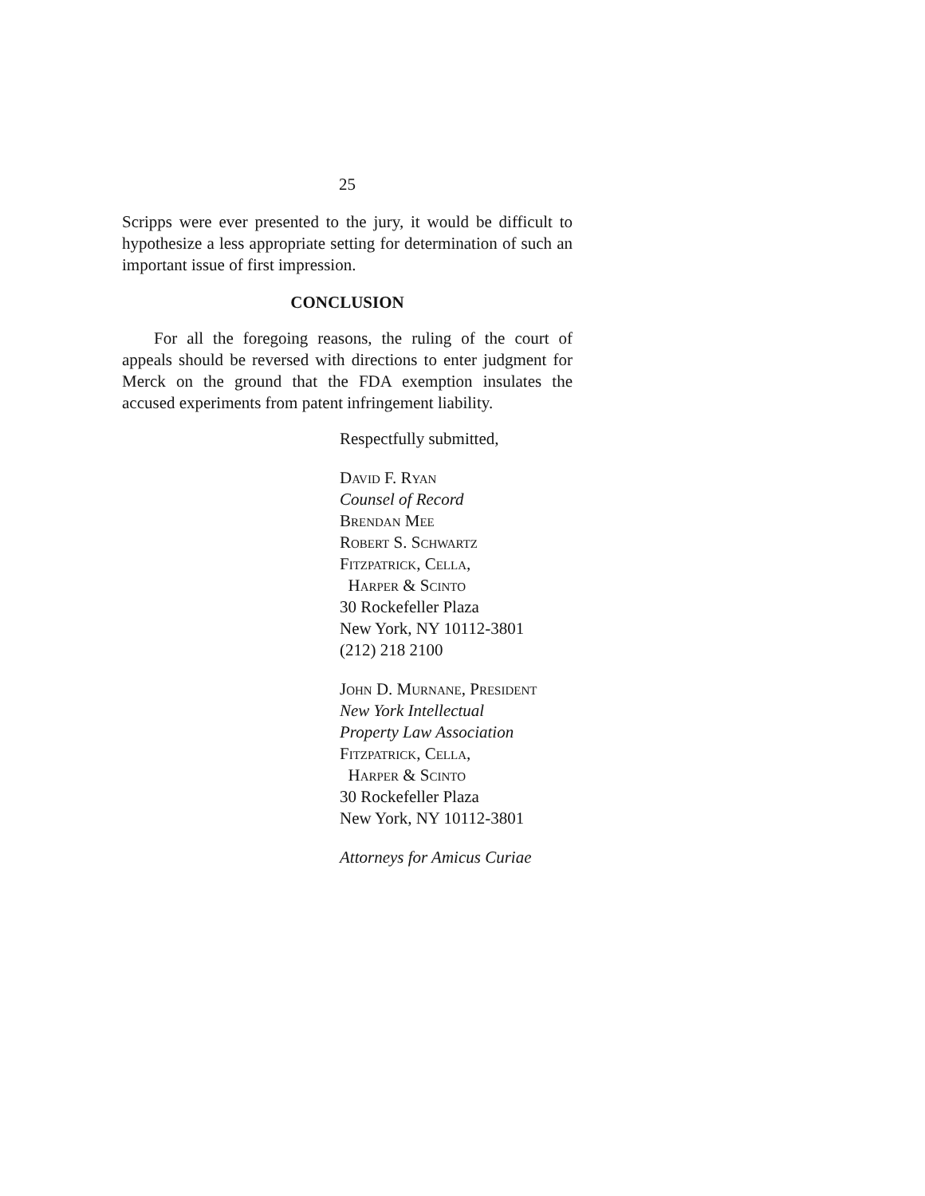25
Scripps were ever presented to the jury, it would be difficult to hypothesize a less appropriate setting for determination of such an important issue of first impression.
CONCLUSION
For all the foregoing reasons, the ruling of the court of appeals should be reversed with directions to enter judgment for Merck on the ground that the FDA exemption insulates the accused experiments from patent infringement liability.
Respectfully submitted,
David F. Ryan
Counsel of Record
Brendan Mee
Robert S. Schwartz
Fitzpatrick, Cella,
Harper & Scinto
30 Rockefeller Plaza
New York, NY 10112-3801
(212) 218 2100
John D. Murnane, President
New York Intellectual
Property Law Association
Fitzpatrick, Cella,
Harper & Scinto
30 Rockefeller Plaza
New York, NY 10112-3801
Attorneys for Amicus Curiae